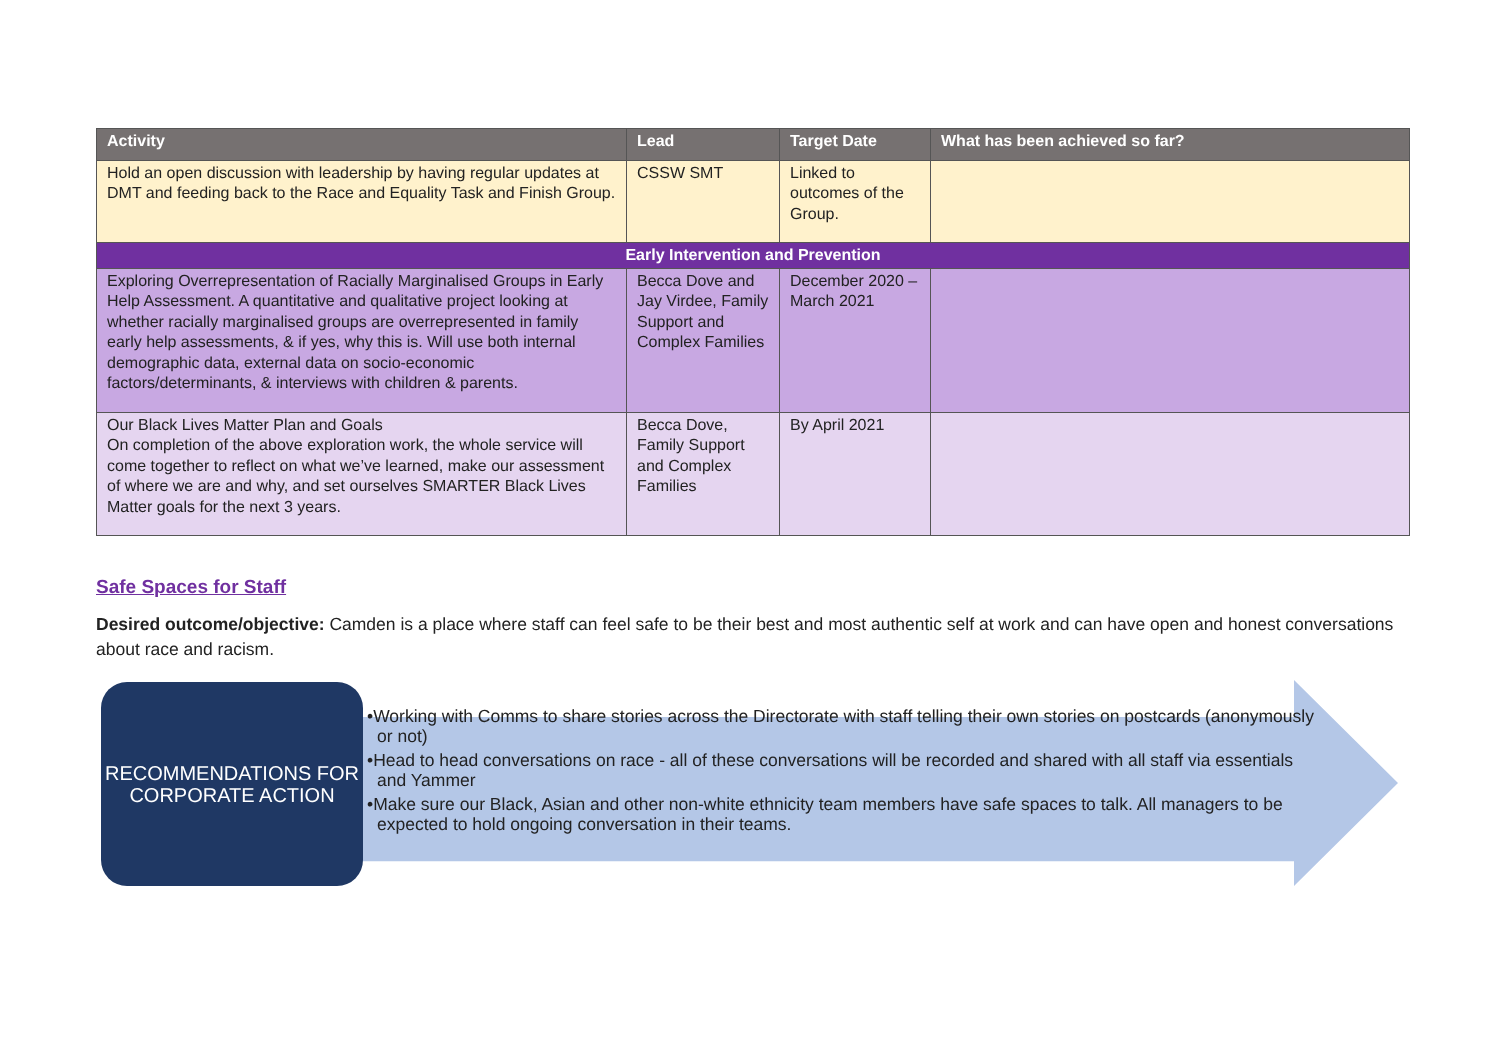| Activity | Lead | Target Date | What has been achieved so far? |
| --- | --- | --- | --- |
| Hold an open discussion with leadership by having regular updates at DMT and feeding back to the Race and Equality Task and Finish Group. | CSSW SMT | Linked to outcomes of the Group. | |
| Early Intervention and Prevention | | | |
| Exploring Overrepresentation of Racially Marginalised Groups in Early Help Assessment. A quantitative and qualitative project looking at whether racially marginalised groups are overrepresented in family early help assessments, & if yes, why this is. Will use both internal demographic data, external data on socio-economic factors/determinants, & interviews with children & parents. | Becca Dove and Jay Virdee, Family Support and Complex Families | December 2020 – March 2021 | |
| Our Black Lives Matter Plan and Goals On completion of the above exploration work, the whole service will come together to reflect on what we’ve learned, make our assessment of where we are and why, and set ourselves SMARTER Black Lives Matter goals for the next 3 years. | Becca Dove, Family Support and Complex Families | By April 2021 | |
Safe Spaces for Staff
Desired outcome/objective: Camden is a place where staff can feel safe to be their best and most authentic self at work and can have open and honest conversations about race and racism.
RECOMMENDATIONS FOR CORPORATE ACTION
•Working with Comms to share stories across the Directorate with staff telling their own stories on postcards (anonymously or not)
•Head to head conversations on race - all of these conversations will be recorded and shared with all staff via essentials and Yammer
•Make sure our Black, Asian and other non-white ethnicity team members have safe spaces to talk. All managers to be expected to hold ongoing conversation in their teams.